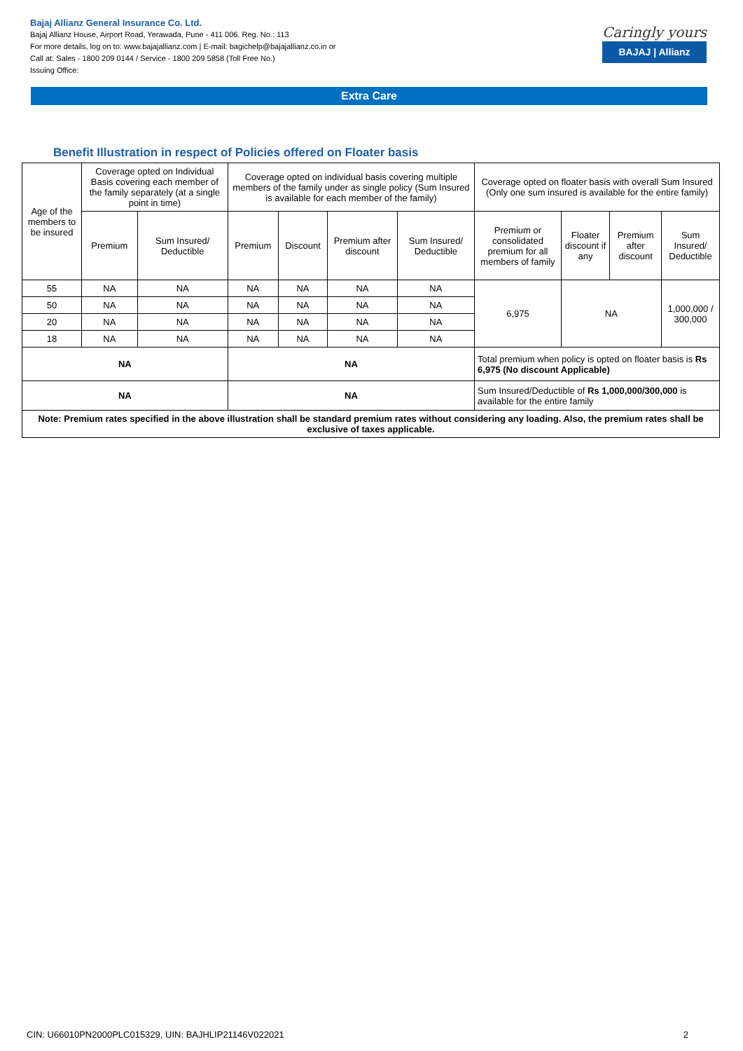Bajaj Allianz General Insurance Co. Ltd.
Bajaj Allianz House, Airport Road, Yerawada, Pune - 411 006. Reg. No.: 113
For more details, log on to: www.bajajallianz.com | E-mail: bagichelp@bajajallianz.co.in or
Call at: Sales - 1800 209 0144 / Service - 1800 209 5858 (Toll Free No.)
Issuing Office:
Caringly yours
BAJAJ | Allianz
Extra Care
Benefit Illustration in respect of Policies offered on Floater basis
| Age of the members to be insured | Coverage opted on Individual Basis covering each member of the family separately (at a single point in time) | | Coverage opted on individual basis covering multiple members of the family under as single policy (Sum Insured is available for each member of the family) | | | | Coverage opted on floater basis with overall Sum Insured (Only one sum insured is available for the entire family) | | | |
| --- | --- | --- | --- | --- | --- | --- | --- | --- | --- | --- |
| | Premium | Sum Insured/ Deductible | Premium | Discount | Premium after discount | Sum Insured/ Deductible | Premium or consolidated premium for all members of family | Floater discount if any | Premium after discount | Sum Insured/ Deductible |
| 55 | NA | NA | NA | NA | NA | NA | 6,975 | NA | | 1,000,000 / 300,000 |
| 50 | NA | NA | NA | NA | NA | NA | | | | |
| 20 | NA | NA | NA | NA | NA | NA | | | | |
| 18 | NA | NA | NA | NA | NA | NA | | | | |
| NA | | | NA | | | | Total premium when policy is opted on floater basis is Rs 6,975 (No discount Applicable) | | | |
| NA | | | NA | | | | Sum Insured/Deductible of Rs 1,000,000/300,000 is available for the entire family | | | |
| Note: Premium rates specified in the above illustration shall be standard premium rates without considering any loading. Also, the premium rates shall be exclusive of taxes applicable. | | | | | | | | | | |
CIN: U66010PN2000PLC015329, UIN: BAJHLIP21146V022021 2